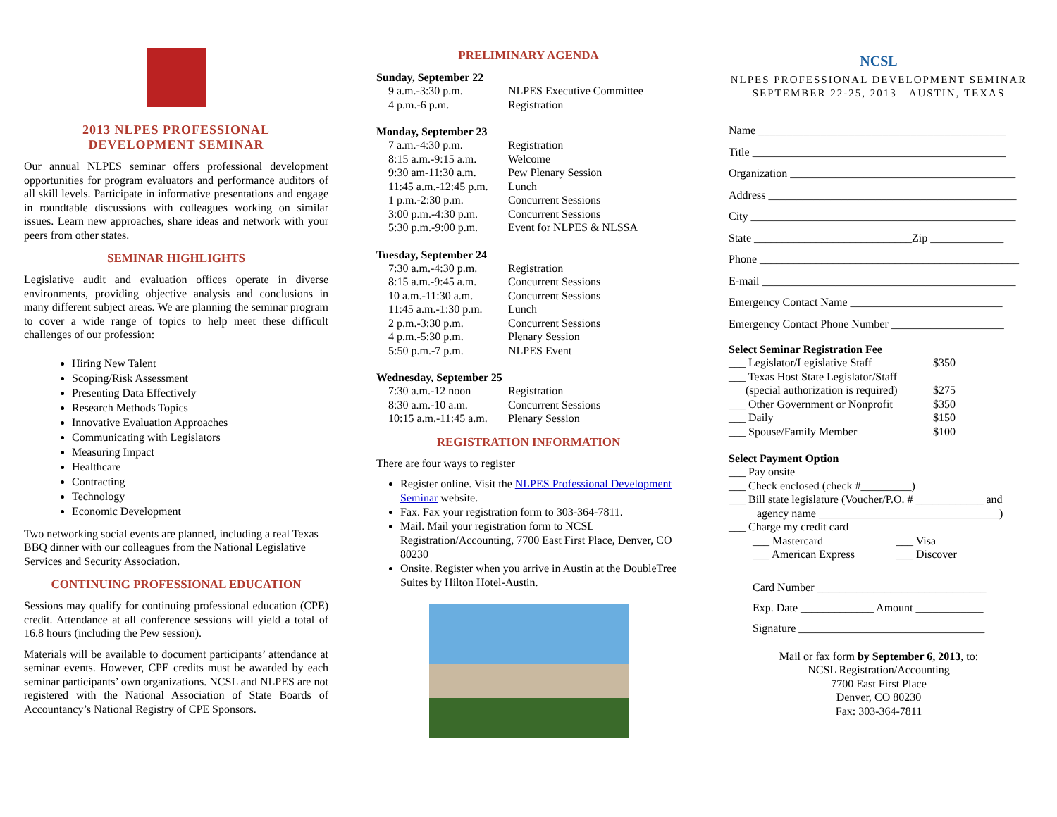2013 NLPES PROFESSIONAL
DEVELOPMENT SEMINAR
Our annual NLPES seminar offers professional development opportunities for program evaluators and performance auditors of all skill levels. Participate in informative presentations and engage in roundtable discussions with colleagues working on similar issues. Learn new approaches, share ideas and network with your peers from other states.
SEMINAR HIGHLIGHTS
Legislative audit and evaluation offices operate in diverse environments, providing objective analysis and conclusions in many different subject areas. We are planning the seminar program to cover a wide range of topics to help meet these difficult challenges of our profession:
Hiring New Talent
Scoping/Risk Assessment
Presenting Data Effectively
Research Methods Topics
Innovative Evaluation Approaches
Communicating with Legislators
Measuring Impact
Healthcare
Contracting
Technology
Economic Development
Two networking social events are planned, including a real Texas BBQ dinner with our colleagues from the National Legislative Services and Security Association.
CONTINUING PROFESSIONAL EDUCATION
Sessions may qualify for continuing professional education (CPE) credit. Attendance at all conference sessions will yield a total of 16.8 hours (including the Pew session).
Materials will be available to document participants’ attendance at seminar events. However, CPE credits must be awarded by each seminar participants’ own organizations. NCSL and NLPES are not registered with the National Association of State Boards of Accountancy’s National Registry of CPE Sponsors.
PRELIMINARY AGENDA
Sunday, September 22
| 9 a.m.-3:30 p.m. | NLPES Executive Committee |
| 4 p.m.-6 p.m. | Registration |
Monday, September 23
| 7 a.m.-4:30 p.m. | Registration |
| 8:15 a.m.-9:15 a.m. | Welcome |
| 9:30 am-11:30 a.m. | Pew Plenary Session |
| 11:45 a.m.-12:45 p.m. | Lunch |
| 1 p.m.-2:30 p.m. | Concurrent Sessions |
| 3:00 p.m.-4:30 p.m. | Concurrent Sessions |
| 5:30 p.m.-9:00 p.m. | Event for NLPES & NLSSA |
Tuesday, September 24
| 7:30 a.m.-4:30 p.m. | Registration |
| 8:15 a.m.-9:45 a.m. | Concurrent Sessions |
| 10 a.m.-11:30 a.m. | Concurrent Sessions |
| 11:45 a.m.-1:30 p.m. | Lunch |
| 2 p.m.-3:30 p.m. | Concurrent Sessions |
| 4 p.m.-5:30 p.m. | Plenary Session |
| 5:50 p.m.-7 p.m. | NLPES Event |
Wednesday, September 25
| 7:30 a.m.-12 noon | Registration |
| 8:30 a.m.-10 a.m. | Concurrent Sessions |
| 10:15 a.m.-11:45 a.m. | Plenary Session |
REGISTRATION INFORMATION
There are four ways to register
Register online. Visit the NLPES Professional Development Seminar website.
Fax. Fax your registration form to 303-364-7811.
Mail. Mail your registration form to NCSL Registration/Accounting, 7700 East First Place, Denver, CO 80230
Onsite. Register when you arrive in Austin at the DoubleTree Suites by Hilton Hotel-Austin.
NCSL
NLPES PROFESSIONAL DEVELOPMENT SEMINAR
SEPTEMBER 22-25, 2013—AUSTIN, TEXAS
Name ____________________________________________
Title _____________________________________________
Organization ________________________________________
Address ____________________________________________
City _______________________________________________
State ____________________________Zip _____________
Phone ______________________________________________
E-mail _____________________________________________
Emergency Contact Name ___________________________
Emergency Contact Phone Number ____________________
Select Seminar Registration Fee
| ___ Legislator/Legislative Staff | $350 |
| ___ Texas Host State Legislator/Staff | |
| (special authorization is required) | $275 |
| ___ Other Government or Nonprofit | $350 |
| ___ Daily | $150 |
| ___ Spouse/Family Member | $100 |
Select Payment Option
___ Pay onsite
___ Check enclosed (check #_________)
___ Bill state legislature (Voucher/P.O. # ____________ and
agency name ________________________________)
___ Charge my credit card
| ___ Mastercard | ___ Visa |
| ___ American Express | ___ Discover |
Card Number ______________________________
Exp. Date _____________ Amount ____________
Signature _________________________________
Mail or fax form by September 6, 2013, to:
NCSL Registration/Accounting
7700 East First Place
Denver, CO 80230
Fax: 303-364-7811